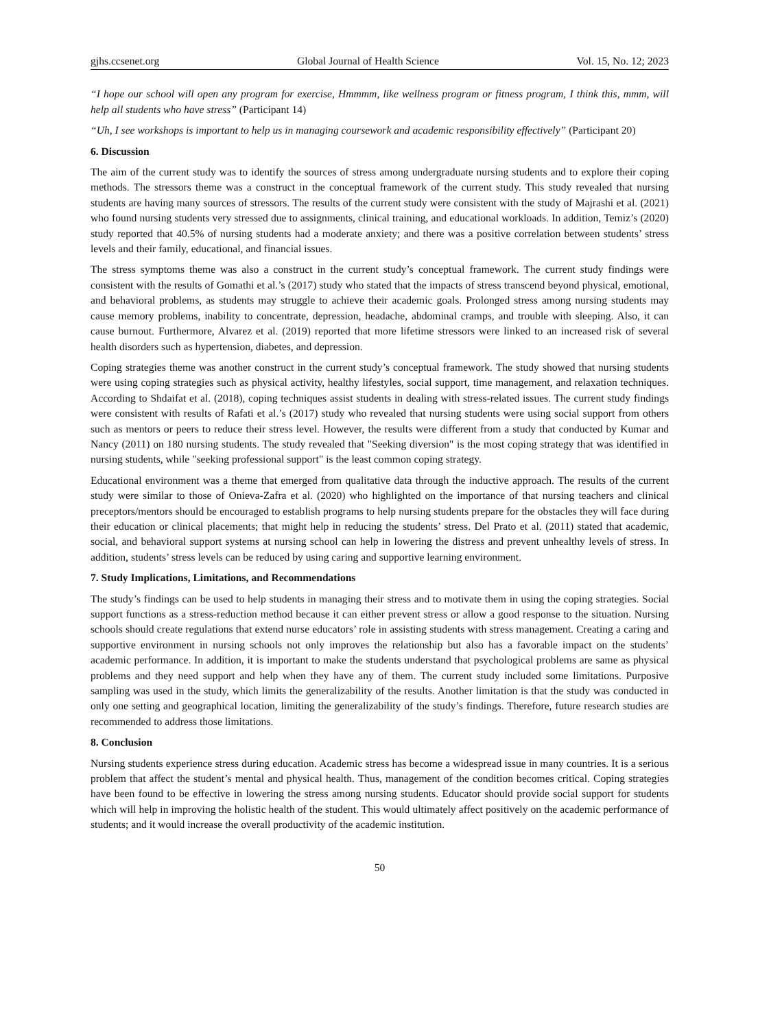gjhs.ccsenet.org Global Journal of Health Science Vol. 15, No. 12; 2023
“I hope our school will open any program for exercise, Hmmmm, like wellness program or fitness program, I think this, mmm, will help all students who have stress” (Participant 14)
“Uh, I see workshops is important to help us in managing coursework and academic responsibility effectively” (Participant 20)
6. Discussion
The aim of the current study was to identify the sources of stress among undergraduate nursing students and to explore their coping methods. The stressors theme was a construct in the conceptual framework of the current study. This study revealed that nursing students are having many sources of stressors. The results of the current study were consistent with the study of Majrashi et al. (2021) who found nursing students very stressed due to assignments, clinical training, and educational workloads. In addition, Temiz’s (2020) study reported that 40.5% of nursing students had a moderate anxiety; and there was a positive correlation between students’ stress levels and their family, educational, and financial issues.
The stress symptoms theme was also a construct in the current study’s conceptual framework. The current study findings were consistent with the results of Gomathi et al.’s (2017) study who stated that the impacts of stress transcend beyond physical, emotional, and behavioral problems, as students may struggle to achieve their academic goals. Prolonged stress among nursing students may cause memory problems, inability to concentrate, depression, headache, abdominal cramps, and trouble with sleeping. Also, it can cause burnout. Furthermore, Alvarez et al. (2019) reported that more lifetime stressors were linked to an increased risk of several health disorders such as hypertension, diabetes, and depression.
Coping strategies theme was another construct in the current study’s conceptual framework. The study showed that nursing students were using coping strategies such as physical activity, healthy lifestyles, social support, time management, and relaxation techniques. According to Shdaifat et al. (2018), coping techniques assist students in dealing with stress-related issues. The current study findings were consistent with results of Rafati et al.’s (2017) study who revealed that nursing students were using social support from others such as mentors or peers to reduce their stress level. However, the results were different from a study that conducted by Kumar and Nancy (2011) on 180 nursing students. The study revealed that "Seeking diversion" is the most coping strategy that was identified in nursing students, while "seeking professional support" is the least common coping strategy.
Educational environment was a theme that emerged from qualitative data through the inductive approach. The results of the current study were similar to those of Onieva-Zafra et al. (2020) who highlighted on the importance of that nursing teachers and clinical preceptors/mentors should be encouraged to establish programs to help nursing students prepare for the obstacles they will face during their education or clinical placements; that might help in reducing the students’ stress. Del Prato et al. (2011) stated that academic, social, and behavioral support systems at nursing school can help in lowering the distress and prevent unhealthy levels of stress. In addition, students’ stress levels can be reduced by using caring and supportive learning environment.
7. Study Implications, Limitations, and Recommendations
The study’s findings can be used to help students in managing their stress and to motivate them in using the coping strategies. Social support functions as a stress-reduction method because it can either prevent stress or allow a good response to the situation. Nursing schools should create regulations that extend nurse educators’ role in assisting students with stress management. Creating a caring and supportive environment in nursing schools not only improves the relationship but also has a favorable impact on the students’ academic performance. In addition, it is important to make the students understand that psychological problems are same as physical problems and they need support and help when they have any of them. The current study included some limitations. Purposive sampling was used in the study, which limits the generalizability of the results. Another limitation is that the study was conducted in only one setting and geographical location, limiting the generalizability of the study’s findings. Therefore, future research studies are recommended to address those limitations.
8. Conclusion
Nursing students experience stress during education. Academic stress has become a widespread issue in many countries. It is a serious problem that affect the student’s mental and physical health. Thus, management of the condition becomes critical. Coping strategies have been found to be effective in lowering the stress among nursing students. Educator should provide social support for students which will help in improving the holistic health of the student. This would ultimately affect positively on the academic performance of students; and it would increase the overall productivity of the academic institution.
50